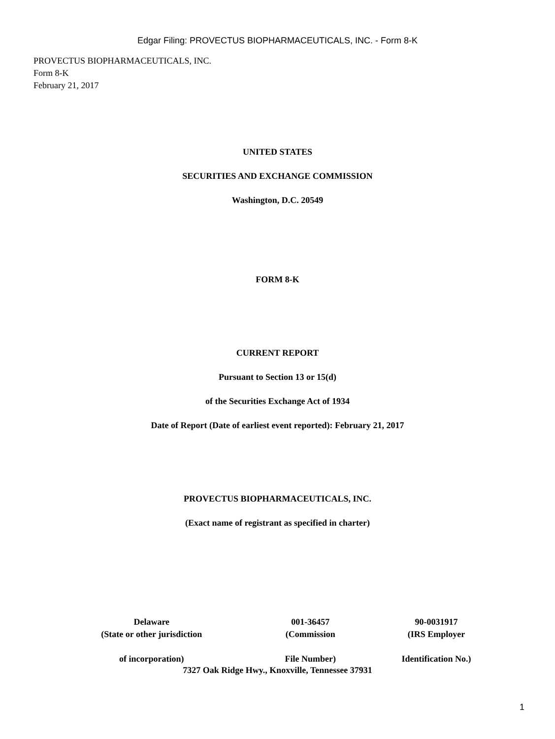Edgar Filing: PROVECTUS BIOPHARMACEUTICALS, INC. - Form 8-K
PROVECTUS BIOPHARMACEUTICALS, INC.
Form 8-K
February 21, 2017
UNITED STATES
SECURITIES AND EXCHANGE COMMISSION
Washington, D.C. 20549
FORM 8-K
CURRENT REPORT
Pursuant to Section 13 or 15(d)
of the Securities Exchange Act of 1934
Date of Report (Date of earliest event reported): February 21, 2017
PROVECTUS BIOPHARMACEUTICALS, INC.
(Exact name of registrant as specified in charter)
| Delaware (State or other jurisdiction | 001-36457 (Commission | 90-0031917 (IRS Employer |
| of incorporation) | File Number) | Identification No.) |
7327 Oak Ridge Hwy., Knoxville, Tennessee 37931
1